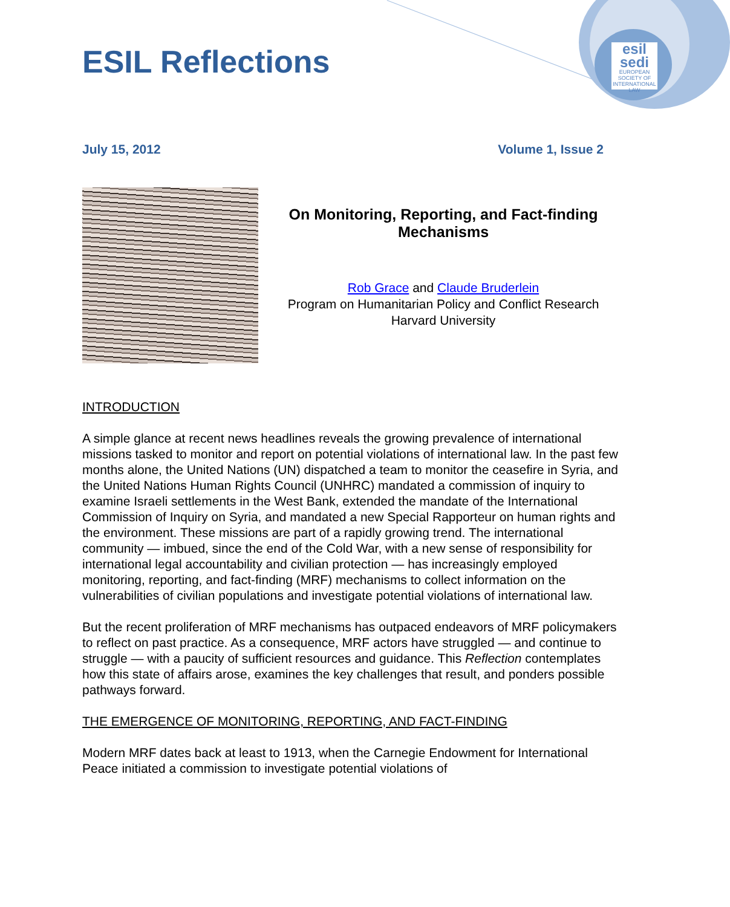esil
sedi
EUROPEAN SOCIETY OF INTERNATIONAL LAW
ESIL Reflections
July 15, 2012 Volume 1, Issue 2
On Monitoring, Reporting, and Fact-finding Mechanisms
Rob Grace and Claude Bruderlein
Program on Humanitarian Policy and Conflict Research
Harvard University
INTRODUCTION
A simple glance at recent news headlines reveals the growing prevalence of international missions tasked to monitor and report on potential violations of international law. In the past few months alone, the United Nations (UN) dispatched a team to monitor the ceasefire in Syria, and the United Nations Human Rights Council (UNHRC) mandated a commission of inquiry to examine Israeli settlements in the West Bank, extended the mandate of the International Commission of Inquiry on Syria, and mandated a new Special Rapporteur on human rights and the environment. These missions are part of a rapidly growing trend. The international community — imbued, since the end of the Cold War, with a new sense of responsibility for international legal accountability and civilian protection — has increasingly employed monitoring, reporting, and fact-finding (MRF) mechanisms to collect information on the vulnerabilities of civilian populations and investigate potential violations of international law.
But the recent proliferation of MRF mechanisms has outpaced endeavors of MRF policymakers to reflect on past practice. As a consequence, MRF actors have struggled — and continue to struggle — with a paucity of sufficient resources and guidance. This Reflection contemplates how this state of affairs arose, examines the key challenges that result, and ponders possible pathways forward.
THE EMERGENCE OF MONITORING, REPORTING, AND FACT-FINDING
Modern MRF dates back at least to 1913, when the Carnegie Endowment for International Peace initiated a commission to investigate potential violations of